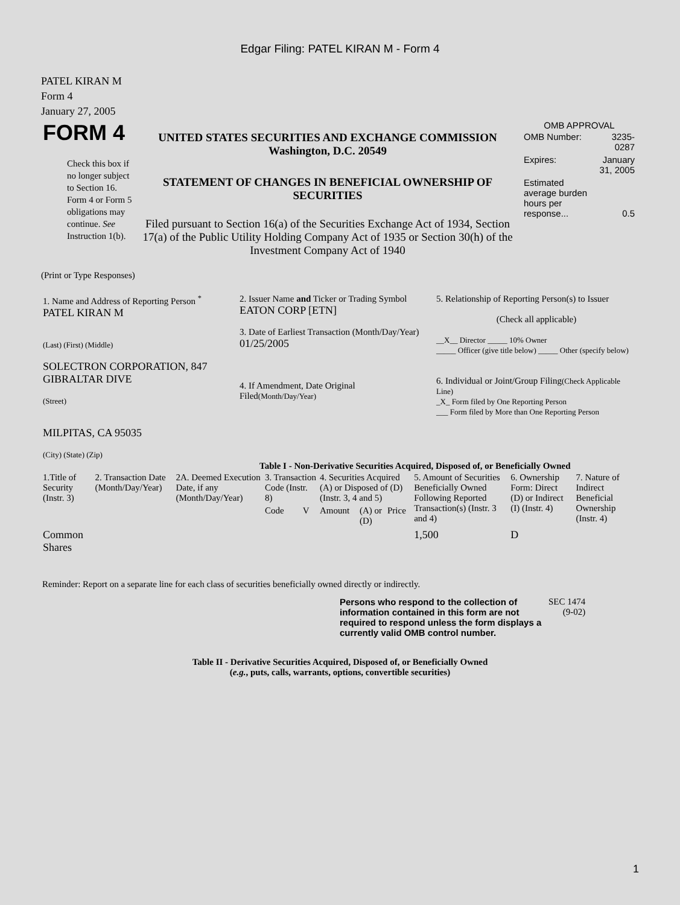Edgar Filing: PATEL KIRAN M - Form 4
PATEL KIRAN M
Form 4
January 27, 2005
| FORM 4 Check this box if no longer subject to Section 16. Form 4 or Form 5 obligations may continue. See Instruction 1(b). | UNITED STATES SECURITIES AND EXCHANGE COMMISSION Washington, D.C. 20549 STATEMENT OF CHANGES IN BENEFICIAL OWNERSHIP OF SECURITIES Filed pursuant to Section 16(a) of the Securities Exchange Act of 1934, Section 17(a) of the Public Utility Holding Company Act of 1935 or Section 30(h) of the Investment Company Act of 1940 | OMB APPROVAL / OMB Number: / 3235-0287 / / Expires: / January 31, 2005 / / Estimated average burden hours per response... / 0.5 / |
(Print or Type Responses)
| 1. Name and Address of Reporting Person <sup>*</sup> PATEL KIRAN M (Last) (First) (Middle) SOLECTRON CORPORATION, 847 GIBRALTAR DIVE (Street) MILPITAS, CA 95035 (City) (State) (Zip) | 2. Issuer Name and Ticker or Trading Symbol EATON CORP [ETN] 3. Date of Earliest Transaction (Month/Day/Year) 01/25/2005 4. If Amendment, Date Original Filed (Month/Day/Year) | 5. Relationship of Reporting Person(s) to Issuer (Check all applicable) __X__ Director _____ 10% Owner _____ Officer (give title below) _____ Other (specify below) 6. Individual or Joint/Group Filing (Check Applicable Line) _X_ Form filed by One Reporting Person ___ Form filed by More than One Reporting Person |
Table I - Non-Derivative Securities Acquired, Disposed of, or Beneficially Owned
| 1.Title of Security (Instr. 3) | 2. Transaction Date (Month/Day/Year) | 2A. Deemed Execution Date, if any (Month/Day/Year) | 3. Transaction Code (Instr. 8) | | 4. Securities Acquired (A) or Disposed of (D) (Instr. 3, 4 and 5) | | | 5. Amount of Securities Beneficially Owned Following Reported Transaction(s) (Instr. 3 and 4) | 6. Ownership Form: Direct (D) or Indirect (I) (Instr. 4) | 7. Nature of Indirect Beneficial Ownership (Instr. 4) |
| --- | --- | --- | --- | --- | --- | --- | --- | --- | --- | --- |
| | | | Code | V | Amount | (A) or (D) | Price | | | |
| Common Shares | | | | | | | | 1,500 | D | |
Reminder: Report on a separate line for each class of securities beneficially owned directly or indirectly.
| Persons who respond to the collection of information contained in this form are not required to respond unless the form displays a currently valid OMB control number. | SEC 1474 (9-02) |
Table II - Derivative Securities Acquired, Disposed of, or Beneficially Owned
(e.g., puts, calls, warrants, options, convertible securities)
1